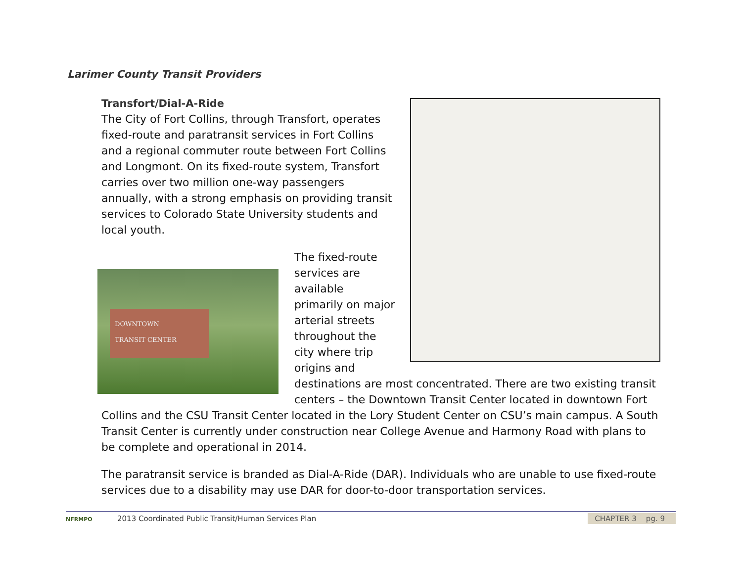Larimer County Transit Providers
Transfort/Dial-A-Ride
The City of Fort Collins, through Transfort, operates fixed-route and paratransit services in Fort Collins and a regional commuter route between Fort Collins and Longmont. On its fixed-route system, Transfort carries over two million one-way passengers annually, with a strong emphasis on providing transit services to Colorado State University students and local youth.
DOWNTOWN
TRANSIT CENTER
The fixed-route services are available primarily on major arterial streets throughout the city where trip origins and destinations are most concentrated. There are two existing transit centers – the Downtown Transit Center located in downtown Fort Collins and the CSU Transit Center located in the Lory Student Center on CSU’s main campus. A South Transit Center is currently under construction near College Avenue and Harmony Road with plans to be complete and operational in 2014.
The paratransit service is branded as Dial-A-Ride (DAR). Individuals who are unable to use fixed-route services due to a disability may use DAR for door-to-door transportation services.
NFRMPO
2013 Coordinated Public Transit/Human Services Plan
CHAPTER 3 pg. 9